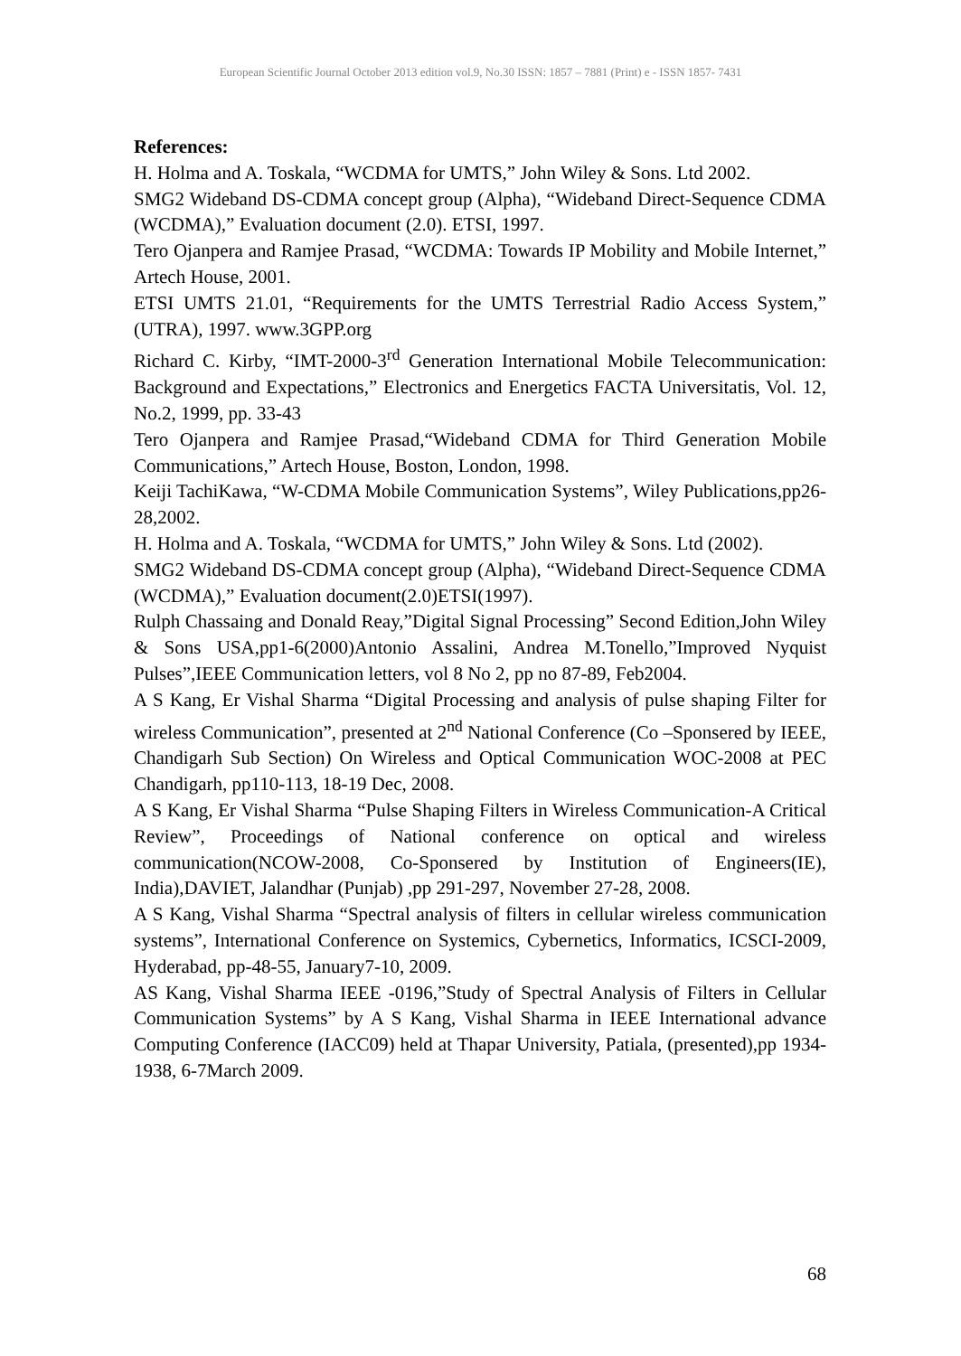European Scientific Journal October 2013 edition vol.9, No.30 ISSN: 1857 – 7881 (Print) e - ISSN 1857- 7431
References:
H. Holma and A. Toskala, “WCDMA for UMTS,” John Wiley & Sons. Ltd 2002.
SMG2 Wideband DS-CDMA concept group (Alpha), “Wideband Direct-Sequence CDMA (WCDMA),” Evaluation document (2.0). ETSI, 1997.
Tero Ojanpera and Ramjee Prasad, “WCDMA: Towards IP Mobility and Mobile Internet,” Artech House, 2001.
ETSI UMTS 21.01, “Requirements for the UMTS Terrestrial Radio Access System,” (UTRA), 1997. www.3GPP.org
Richard C. Kirby, “IMT-2000-3<sup>rd</sup> Generation International Mobile Telecommunication: Background and Expectations,” Electronics and Energetics FACTA Universitatis, Vol. 12, No.2, 1999, pp. 33-43
Tero Ojanpera and Ramjee Prasad,“Wideband CDMA for Third Generation Mobile Communications,” Artech House, Boston, London, 1998.
Keiji TachiKawa, “W-CDMA Mobile Communication Systems”, Wiley Publications,pp26-28,2002.
H. Holma and A. Toskala, “WCDMA for UMTS,” John Wiley & Sons. Ltd (2002).
SMG2 Wideband DS-CDMA concept group (Alpha), “Wideband Direct-Sequence CDMA (WCDMA),” Evaluation document(2.0)ETSI(1997).
Rulph Chassaing and Donald Reay,”Digital Signal Processing” Second Edition,John Wiley & Sons USA,pp1-6(2000)Antonio Assalini, Andrea M.Tonello,”Improved Nyquist Pulses”,IEEE Communication letters, vol 8 No 2, pp no 87-89, Feb2004.
A S Kang, Er Vishal Sharma “Digital Processing and analysis of pulse shaping Filter for wireless Communication”, presented at 2<sup>nd</sup> National Conference (Co –Sponsered by IEEE, Chandigarh Sub Section) On Wireless and Optical Communication WOC-2008 at PEC Chandigarh, pp110-113, 18-19 Dec, 2008.
A S Kang, Er Vishal Sharma “Pulse Shaping Filters in Wireless Communication-A Critical Review”, Proceedings of National conference on optical and wireless communication(NCOW-2008, Co-Sponsered by Institution of Engineers(IE), India),DAVIET, Jalandhar (Punjab) ,pp 291-297, November 27-28, 2008.
A S Kang, Vishal Sharma “Spectral analysis of filters in cellular wireless communication systems”, International Conference on Systemics, Cybernetics, Informatics, ICSCI-2009, Hyderabad, pp-48-55, January7-10, 2009.
AS Kang, Vishal Sharma IEEE -0196,”Study of Spectral Analysis of Filters in Cellular Communication Systems” by A S Kang, Vishal Sharma in IEEE International advance Computing Conference (IACC09) held at Thapar University, Patiala, (presented),pp 1934-1938, 6-7March 2009.
68